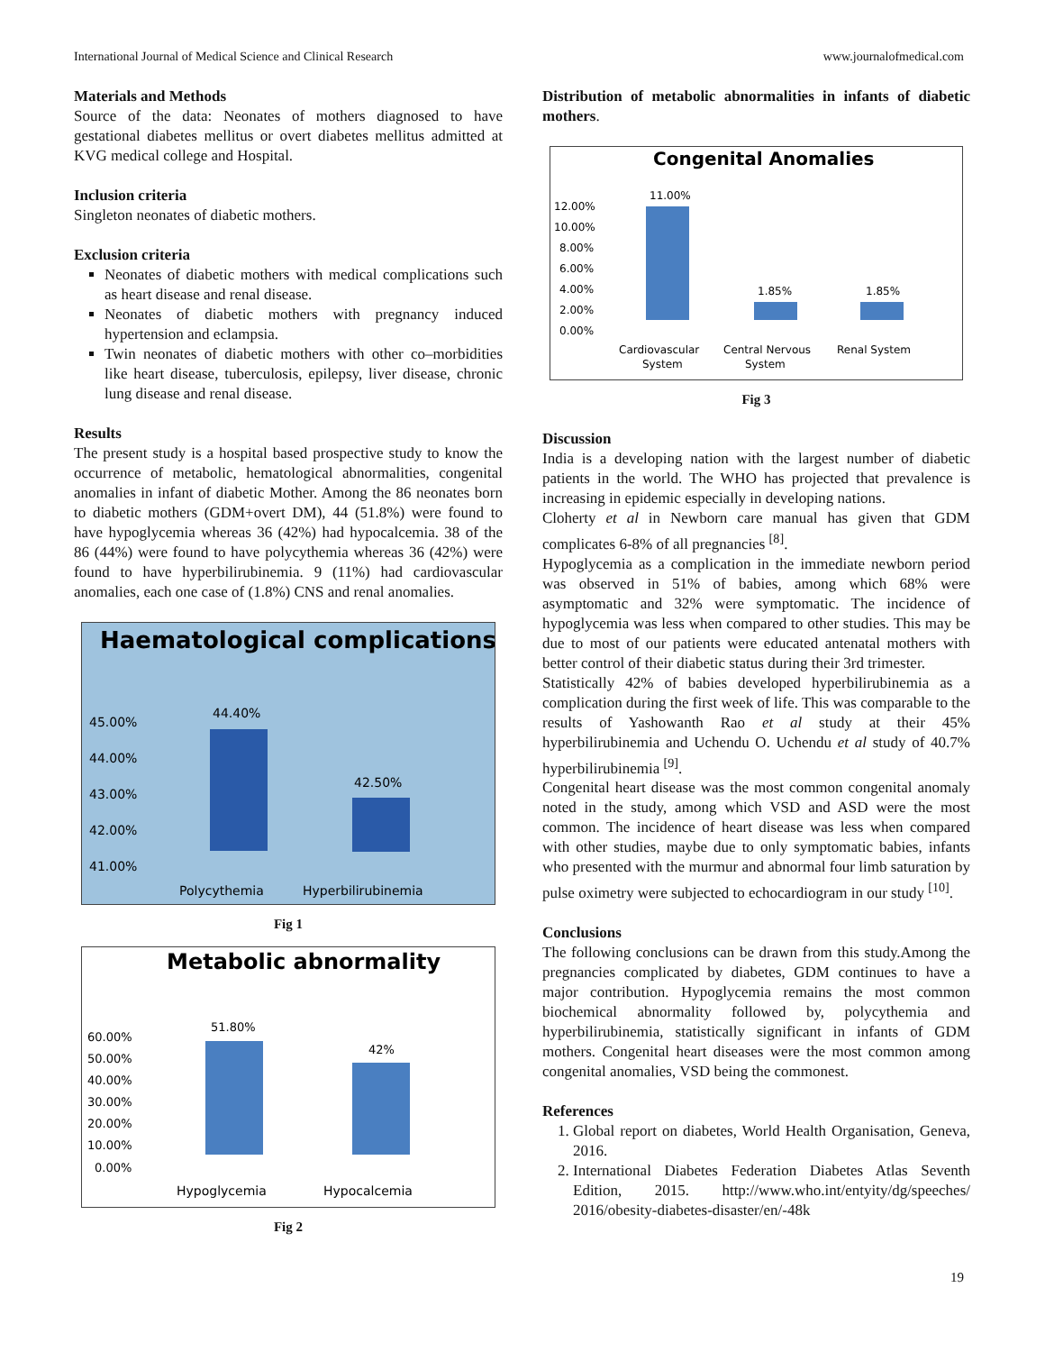International Journal of Medical Science and Clinical Research www.journalofmedical.com
Materials and Methods
Source of the data: Neonates of mothers diagnosed to have gestational diabetes mellitus or overt diabetes mellitus admitted at KVG medical college and Hospital.
Inclusion criteria
Singleton neonates of diabetic mothers.
Exclusion criteria
Neonates of diabetic mothers with medical complications such as heart disease and renal disease.
Neonates of diabetic mothers with pregnancy induced hypertension and eclampsia.
Twin neonates of diabetic mothers with other co–morbidities like heart disease, tuberculosis, epilepsy, liver disease, chronic lung disease and renal disease.
Results
The present study is a hospital based prospective study to know the occurrence of metabolic, hematological abnormalities, congenital anomalies in infant of diabetic Mother. Among the 86 neonates born to diabetic mothers (GDM+overt DM), 44 (51.8%) were found to have hypoglycemia whereas 36 (42%) had hypocalcemia. 38 of the 86 (44%) were found to have polycythemia whereas 36 (42%) were found to have hyperbilirubinemia. 9 (11%) had cardiovascular anomalies, each one case of (1.8%) CNS and renal anomalies.
Haematological complications
45.00%
44.00%
43.00%
42.00%
41.00%
44.40%
42.50%
Polycythemia
Hyperbilirubinemia
Fig 1
Metabolic abnormality
60.00%
50.00%
40.00%
30.00%
20.00%
10.00%
0.00%
51.80%
42%
Hypoglycemia
Hypocalcemia
Fig 2
Distribution of metabolic abnormalities in infants of diabetic mothers.
Congenital Anomalies
12.00%
10.00%
8.00%
6.00%
4.00%
2.00%
0.00%
11.00%
1.85%
1.85%
Cardiovascular
System
Central Nervous
System
Renal System
Fig 3
Discussion
India is a developing nation with the largest number of diabetic patients in the world. The WHO has projected that prevalence is increasing in epidemic especially in developing nations.
Cloherty et al in Newborn care manual has given that GDM complicates 6-8% of all pregnancies <sup>[8]</sup>.
Hypoglycemia as a complication in the immediate newborn period was observed in 51% of babies, among which 68% were asymptomatic and 32% were symptomatic. The incidence of hypoglycemia was less when compared to other studies. This may be due to most of our patients were educated antenatal mothers with better control of their diabetic status during their 3rd trimester.
Statistically 42% of babies developed hyperbilirubinemia as a complication during the first week of life. This was comparable to the results of Yashowanth Rao et al study at their 45% hyperbilirubinemia and Uchendu O. Uchendu et al study of 40.7% hyperbilirubinemia <sup>[9]</sup>.
Congenital heart disease was the most common congenital anomaly noted in the study, among which VSD and ASD were the most common. The incidence of heart disease was less when compared with other studies, maybe due to only symptomatic babies, infants who presented with the murmur and abnormal four limb saturation by pulse oximetry were subjected to echocardiogram in our study <sup>[10]</sup>.
Conclusions
The following conclusions can be drawn from this study.Among the pregnancies complicated by diabetes, GDM continues to have a major contribution. Hypoglycemia remains the most common biochemical abnormality followed by, polycythemia and hyperbilirubinemia, statistically significant in infants of GDM mothers. Congenital heart diseases were the most common among congenital anomalies, VSD being the commonest.
References
1. Global report on diabetes, World Health Organisation, Geneva, 2016.
2. International Diabetes Federation Diabetes Atlas Seventh Edition, 2015. http://www.who.int/entyity/dg/speeches/ 2016/obesity-diabetes-disaster/en/-48k
19